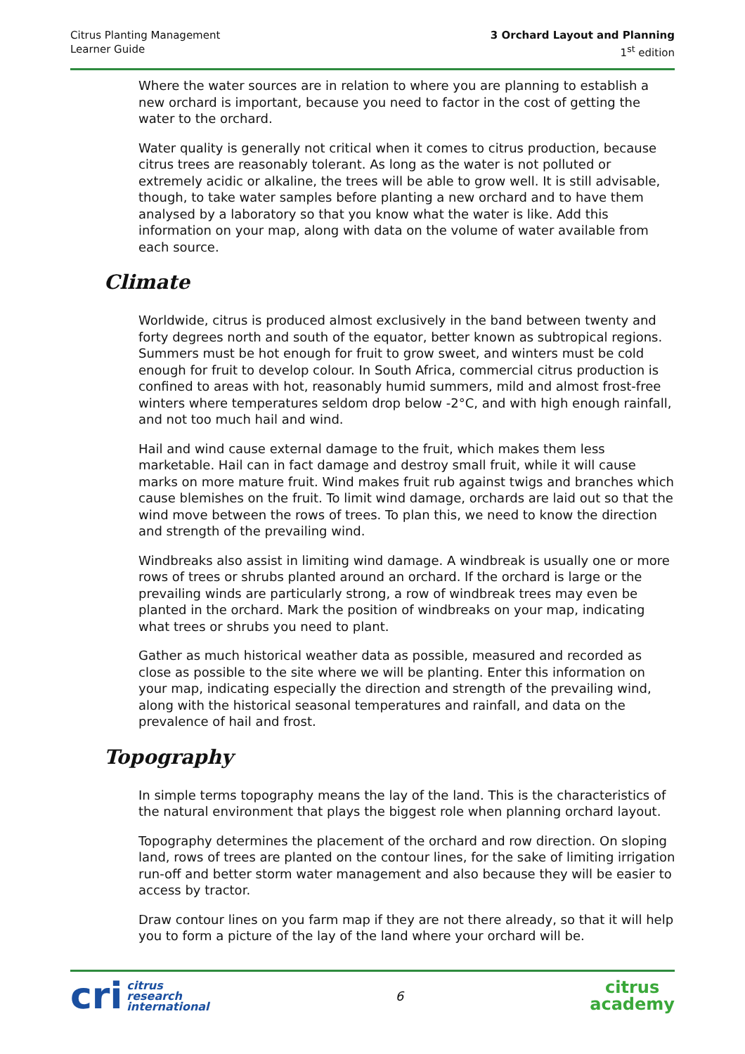Citrus Planting Management
Learner Guide
3 Orchard Layout and Planning
1<sup>st</sup> edition
Where the water sources are in relation to where you are planning to establish a new orchard is important, because you need to factor in the cost of getting the water to the orchard.
Water quality is generally not critical when it comes to citrus production, because citrus trees are reasonably tolerant. As long as the water is not polluted or extremely acidic or alkaline, the trees will be able to grow well. It is still advisable, though, to take water samples before planting a new orchard and to have them analysed by a laboratory so that you know what the water is like. Add this information on your map, along with data on the volume of water available from each source.
Climate
Worldwide, citrus is produced almost exclusively in the band between twenty and forty degrees north and south of the equator, better known as subtropical regions. Summers must be hot enough for fruit to grow sweet, and winters must be cold enough for fruit to develop colour. In South Africa, commercial citrus production is confined to areas with hot, reasonably humid summers, mild and almost frost-free winters where temperatures seldom drop below -2°C, and with high enough rainfall, and not too much hail and wind.
Hail and wind cause external damage to the fruit, which makes them less marketable. Hail can in fact damage and destroy small fruit, while it will cause marks on more mature fruit. Wind makes fruit rub against twigs and branches which cause blemishes on the fruit. To limit wind damage, orchards are laid out so that the wind move between the rows of trees. To plan this, we need to know the direction and strength of the prevailing wind.
Windbreaks also assist in limiting wind damage. A windbreak is usually one or more rows of trees or shrubs planted around an orchard. If the orchard is large or the prevailing winds are particularly strong, a row of windbreak trees may even be planted in the orchard. Mark the position of windbreaks on your map, indicating what trees or shrubs you need to plant.
Gather as much historical weather data as possible, measured and recorded as close as possible to the site where we will be planting. Enter this information on your map, indicating especially the direction and strength of the prevailing wind, along with the historical seasonal temperatures and rainfall, and data on the prevalence of hail and frost.
Topography
In simple terms topography means the lay of the land. This is the characteristics of the natural environment that plays the biggest role when planning orchard layout.
Topography determines the placement of the orchard and row direction. On sloping land, rows of trees are planted on the contour lines, for the sake of limiting irrigation run-off and better storm water management and also because they will be easier to access by tractor.
Draw contour lines on you farm map if they are not there already, so that it will help you to form a picture of the lay of the land where your orchard will be.
cri
citrus
research
international
6
citrus
academy